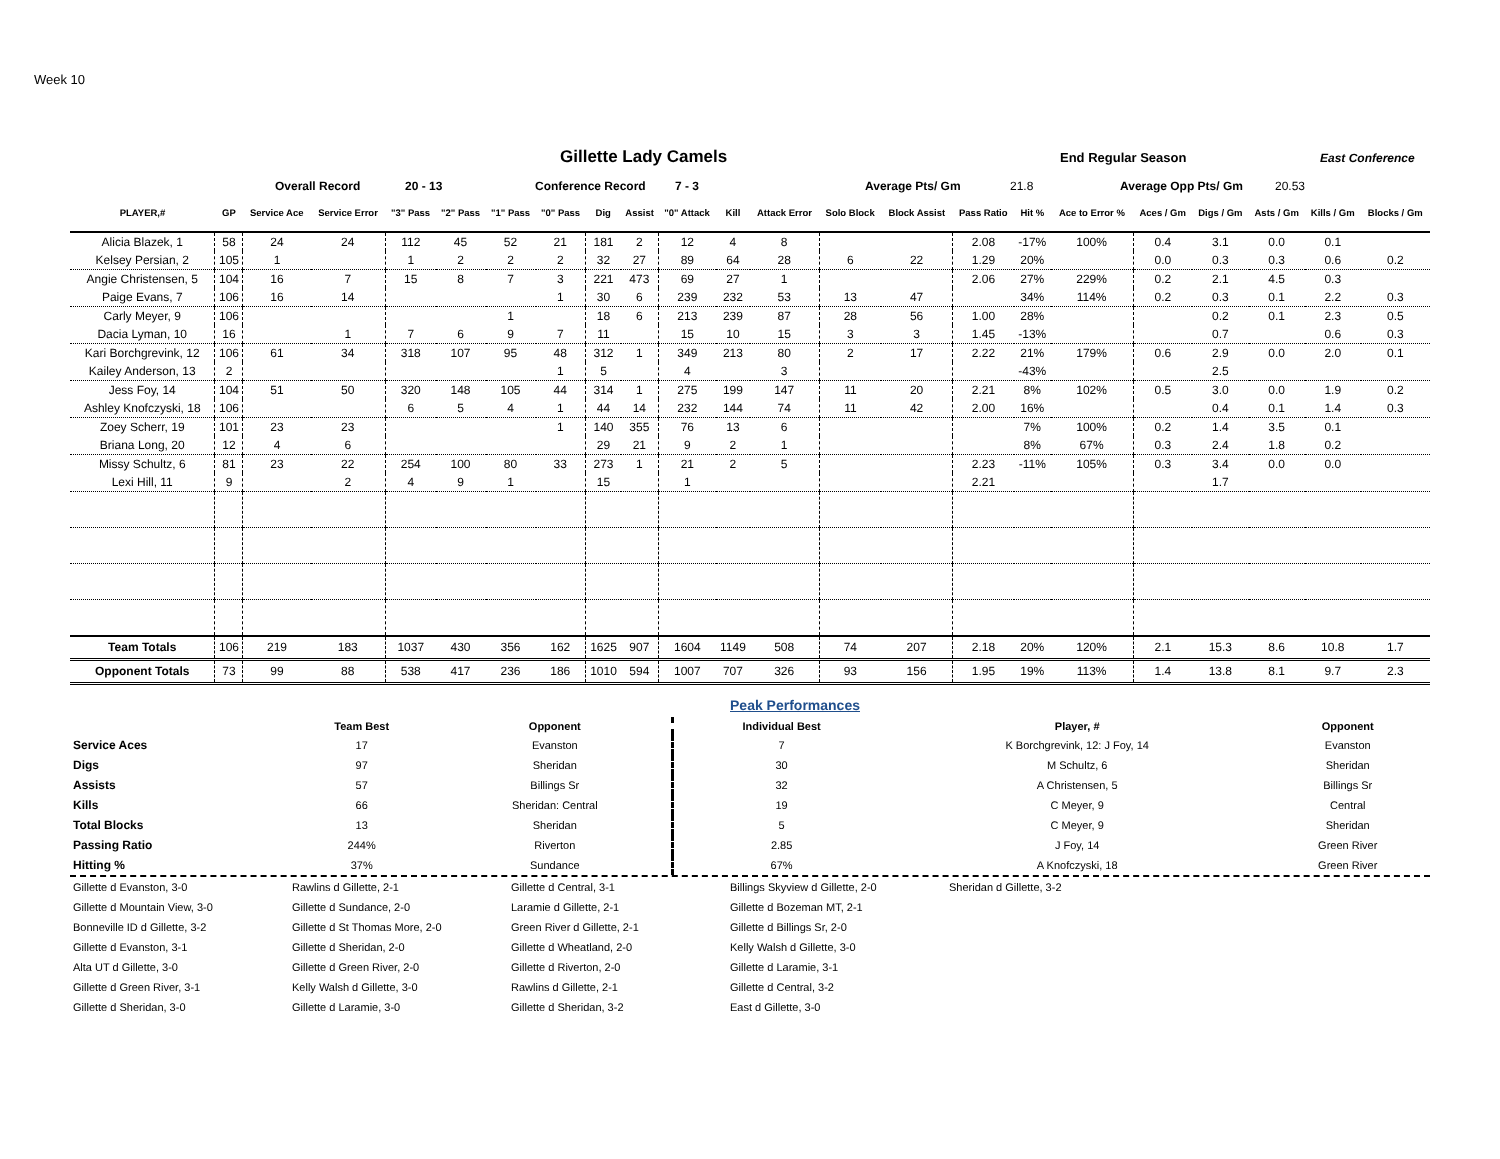Week 10
Gillette Lady Camels
End Regular Season East Conference
Overall Record 20 - 13 Conference Record 7 - 3 Average Pts/ Gm 21.8 Average Opp Pts/ Gm 20.53
| PLAYER,# | GP | Service Ace | Service Error | "3" Pass | "2" Pass | "1" Pass | "0" Pass | Dig | Assist | "0" Attack | Kill | Attack Error | Solo Block | Block Assist | Pass Ratio | Hit % | Ace to Error % | Aces / Gm | Digs / Gm | Asts / Gm | Kills / Gm | Blocks / Gm |
| --- | --- | --- | --- | --- | --- | --- | --- | --- | --- | --- | --- | --- | --- | --- | --- | --- | --- | --- | --- | --- | --- | --- |
| Alicia Blazek, 1 | 58 | 24 | 24 | 112 | 45 | 52 | 21 | 181 | 2 | 12 | 4 | 8 | | | 2.08 | -17% | 100% | 0.4 | 3.1 | 0.0 | 0.1 | |
| Kelsey Persian, 2 | 105 | 1 | | 1 | 2 | 2 | 2 | 32 | 27 | 89 | 64 | 28 | 6 | 22 | 1.29 | 20% | | 0.0 | 0.3 | 0.3 | 0.6 | 0.2 |
| Angie Christensen, 5 | 104 | 16 | 7 | 15 | 8 | 7 | 3 | 221 | 473 | 69 | 27 | 1 | | | 2.06 | 27% | 229% | 0.2 | 2.1 | 4.5 | 0.3 | |
| Paige Evans, 7 | 106 | 16 | 14 | | | | 1 | 30 | 6 | 239 | 232 | 53 | 13 | 47 | | 34% | 114% | 0.2 | 0.3 | 0.1 | 2.2 | 0.3 |
| Carly Meyer, 9 | 106 | | | | | 1 | | 18 | 6 | 213 | 239 | 87 | 28 | 56 | 1.00 | 28% | | | 0.2 | 0.1 | 2.3 | 0.5 |
| Dacia Lyman, 10 | 16 | | 1 | 7 | 6 | 9 | 7 | 11 | | 15 | 10 | 15 | 3 | 3 | 1.45 | -13% | | | 0.7 | | 0.6 | 0.3 |
| Kari Borchgrevink, 12 | 106 | 61 | 34 | 318 | 107 | 95 | 48 | 312 | 1 | 349 | 213 | 80 | 2 | 17 | 2.22 | 21% | 179% | 0.6 | 2.9 | 0.0 | 2.0 | 0.1 |
| Kailey Anderson, 13 | 2 | | | | | | 1 | 5 | | 4 | | 3 | | | | -43% | | | 2.5 | | | |
| Jess Foy, 14 | 104 | 51 | 50 | 320 | 148 | 105 | 44 | 314 | 1 | 275 | 199 | 147 | 11 | 20 | 2.21 | 8% | 102% | 0.5 | 3.0 | 0.0 | 1.9 | 0.2 |
| Ashley Knofczyski, 18 | 106 | | | 6 | 5 | 4 | 1 | 44 | 14 | 232 | 144 | 74 | 11 | 42 | 2.00 | 16% | | | 0.4 | 0.1 | 1.4 | 0.3 |
| Zoey Scherr, 19 | 101 | 23 | 23 | | | | 1 | 140 | 355 | 76 | 13 | 6 | | | | 7% | 100% | 0.2 | 1.4 | 3.5 | 0.1 | |
| Briana Long, 20 | 12 | 4 | 6 | | | | | 29 | 21 | 9 | 2 | 1 | | | | 8% | 67% | 0.3 | 2.4 | 1.8 | 0.2 | |
| Missy Schultz, 6 | 81 | 23 | 22 | 254 | 100 | 80 | 33 | 273 | 1 | 21 | 2 | 5 | | | 2.23 | -11% | 105% | 0.3 | 3.4 | 0.0 | 0.0 | |
| Lexi Hill, 11 | 9 | | 2 | 4 | 9 | 1 | | 15 | | 1 | | | | | 2.21 | | | | 1.7 | | | |
| Team Totals | 106 | 219 | 183 | 1037 | 430 | 356 | 162 | 1625 | 907 | 1604 | 1149 | 508 | 74 | 207 | 2.18 | 20% | 120% | 2.1 | 15.3 | 8.6 | 10.8 | 1.7 |
| Opponent Totals | 73 | 99 | 88 | 538 | 417 | 236 | 186 | 1010 | 594 | 1007 | 707 | 326 | 93 | 156 | 1.95 | 19% | 113% | 1.4 | 13.8 | 8.1 | 9.7 | 2.3 |
Peak Performances
| | Team Best | Opponent | Individual Best | Player, # | Opponent |
| --- | --- | --- | --- | --- | --- |
| Service Aces | 17 | Evanston | 7 | K Borchgrevink, 12: J Foy, 14 | Evanston |
| Digs | 97 | Sheridan | 30 | M Schultz, 6 | Sheridan |
| Assists | 57 | Billings Sr | 32 | A Christensen, 5 | Billings Sr |
| Kills | 66 | Sheridan: Central | 19 | C Meyer, 9 | Central |
| Total Blocks | 13 | Sheridan | 5 | C Meyer, 9 | Sheridan |
| Passing Ratio | 244% | Riverton | 2.85 | J Foy, 14 | Green River |
| Hitting % | 37% | Sundance | 67% | A Knofczyski, 18 | Green River |
Gillette d Evanston, 3-0
Gillette d Mountain View, 3-0
Bonneville ID d Gillette, 3-2
Gillette d Evanston, 3-1
Alta UT d Gillette, 3-0
Gillette d Green River, 3-1
Gillette d Sheridan, 3-0
Rawlins d Gillette, 2-1
Gillette d Sundance, 2-0
Gillette d St Thomas More, 2-0
Gillette d Sheridan, 2-0
Gillette d Green River, 2-0
Kelly Walsh d Gillette, 3-0
Gillette d Laramie, 3-0
Gillette d Central, 3-1
Laramie d Gillette, 2-1
Green River d Gillette, 2-1
Gillette d Wheatland, 2-0
Gillette d Riverton, 2-0
Rawlins d Gillette, 2-1
Gillette d Sheridan, 3-2
Billings Skyview d Gillette, 2-0
Gillette d Bozeman MT, 2-1
Gillette d Billings Sr, 2-0
Kelly Walsh d Gillette, 3-0
Gillette d Laramie, 3-1
Gillette d Central, 3-2
East d Gillette, 3-0
Sheridan d Gillette, 3-2